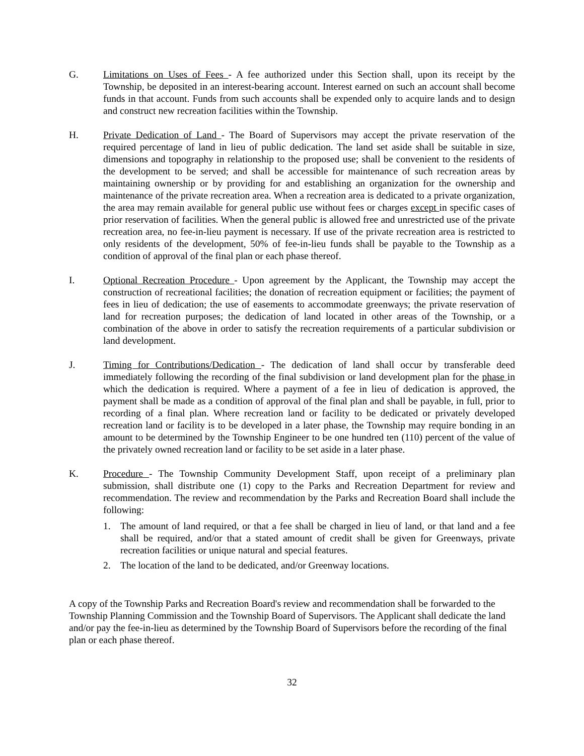G. Limitations on Uses of Fees - A fee authorized under this Section shall, upon its receipt by the Township, be deposited in an interest-bearing account. Interest earned on such an account shall become funds in that account. Funds from such accounts shall be expended only to acquire lands and to design and construct new recreation facilities within the Township.
H. Private Dedication of Land - The Board of Supervisors may accept the private reservation of the required percentage of land in lieu of public dedication. The land set aside shall be suitable in size, dimensions and topography in relationship to the proposed use; shall be convenient to the residents of the development to be served; and shall be accessible for maintenance of such recreation areas by maintaining ownership or by providing for and establishing an organization for the ownership and maintenance of the private recreation area. When a recreation area is dedicated to a private organization, the area may remain available for general public use without fees or charges except in specific cases of prior reservation of facilities. When the general public is allowed free and unrestricted use of the private recreation area, no fee-in-lieu payment is necessary. If use of the private recreation area is restricted to only residents of the development, 50% of fee-in-lieu funds shall be payable to the Township as a condition of approval of the final plan or each phase thereof.
I. Optional Recreation Procedure - Upon agreement by the Applicant, the Township may accept the construction of recreational facilities; the donation of recreation equipment or facilities; the payment of fees in lieu of dedication; the use of easements to accommodate greenways; the private reservation of land for recreation purposes; the dedication of land located in other areas of the Township, or a combination of the above in order to satisfy the recreation requirements of a particular subdivision or land development.
J. Timing for Contributions/Dedication - The dedication of land shall occur by transferable deed immediately following the recording of the final subdivision or land development plan for the phase in which the dedication is required. Where a payment of a fee in lieu of dedication is approved, the payment shall be made as a condition of approval of the final plan and shall be payable, in full, prior to recording of a final plan. Where recreation land or facility to be dedicated or privately developed recreation land or facility is to be developed in a later phase, the Township may require bonding in an amount to be determined by the Township Engineer to be one hundred ten (110) percent of the value of the privately owned recreation land or facility to be set aside in a later phase.
K. Procedure - The Township Community Development Staff, upon receipt of a preliminary plan submission, shall distribute one (1) copy to the Parks and Recreation Department for review and recommendation. The review and recommendation by the Parks and Recreation Board shall include the following:
1. The amount of land required, or that a fee shall be charged in lieu of land, or that land and a fee shall be required, and/or that a stated amount of credit shall be given for Greenways, private recreation facilities or unique natural and special features.
2. The location of the land to be dedicated, and/or Greenway locations.
A copy of the Township Parks and Recreation Board's review and recommendation shall be forwarded to the Township Planning Commission and the Township Board of Supervisors. The Applicant shall dedicate the land and/or pay the fee-in-lieu as determined by the Township Board of Supervisors before the recording of the final plan or each phase thereof.
32